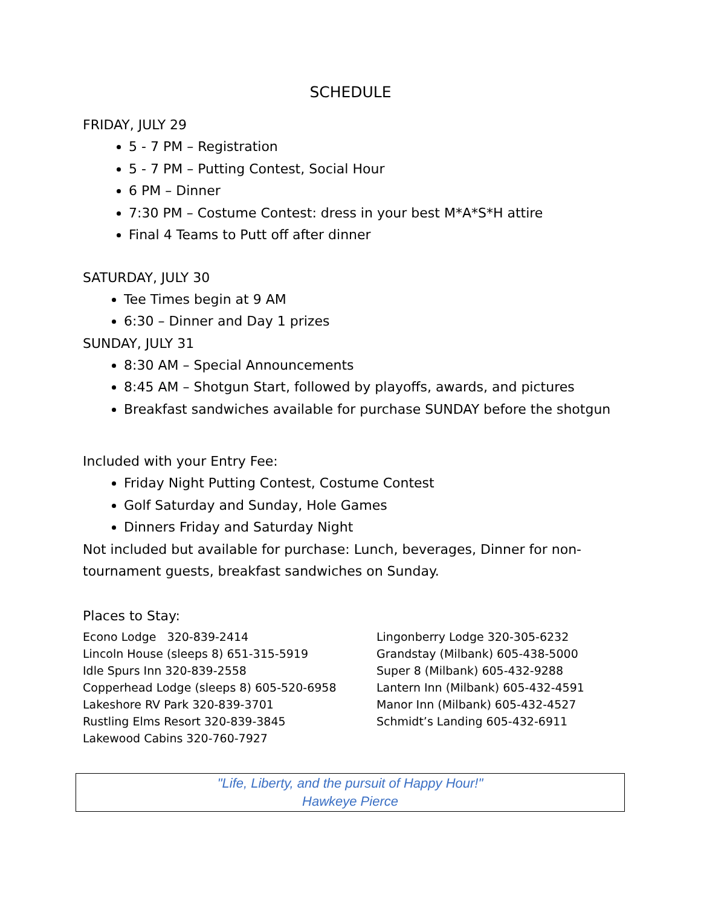SCHEDULE
FRIDAY, JULY 29
5 - 7 PM – Registration
5 - 7 PM – Putting Contest, Social Hour
6 PM – Dinner
7:30 PM – Costume Contest: dress in your best M*A*S*H attire
Final 4 Teams to Putt off after dinner
SATURDAY, JULY 30
Tee Times begin at 9 AM
6:30 – Dinner and Day 1 prizes
SUNDAY, JULY 31
8:30 AM – Special Announcements
8:45 AM – Shotgun Start, followed by playoffs, awards, and pictures
Breakfast sandwiches available for purchase SUNDAY before the shotgun
Included with your Entry Fee:
Friday Night Putting Contest, Costume Contest
Golf Saturday and Sunday, Hole Games
Dinners Friday and Saturday Night
Not included but available for purchase: Lunch, beverages, Dinner for non-tournament guests, breakfast sandwiches on Sunday.
Places to Stay:
Econo Lodge 320-839-2414
Lincoln House (sleeps 8) 651-315-5919
Idle Spurs Inn 320-839-2558
Copperhead Lodge (sleeps 8) 605-520-6958
Lakeshore RV Park 320-839-3701
Rustling Elms Resort 320-839-3845
Lakewood Cabins 320-760-7927
Lingonberry Lodge 320-305-6232
Grandstay (Milbank) 605-438-5000
Super 8 (Milbank) 605-432-9288
Lantern Inn (Milbank) 605-432-4591
Manor Inn (Milbank) 605-432-4527
Schmidt’s Landing 605-432-6911
"Life, Liberty, and the pursuit of Happy Hour!"
Hawkeye Pierce